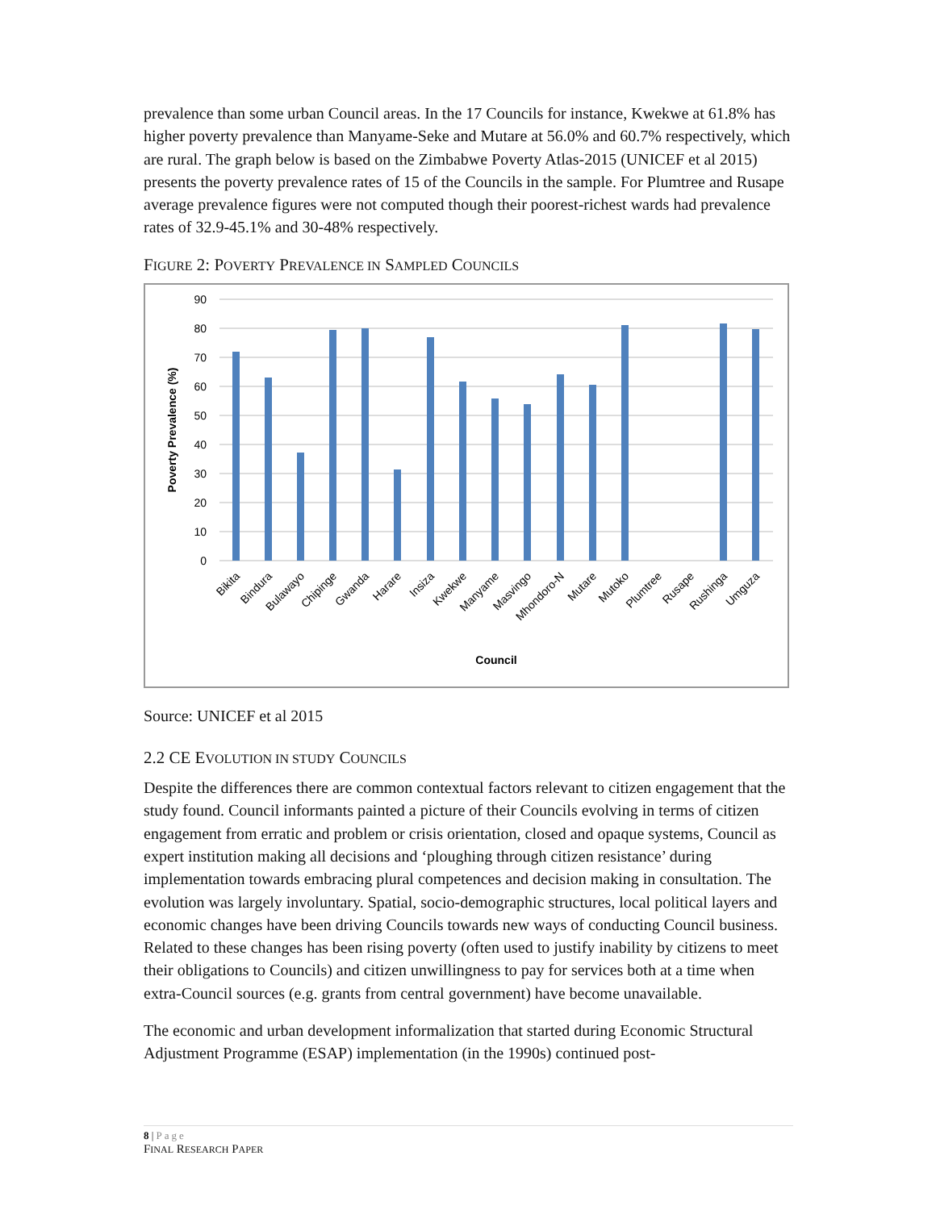prevalence than some urban Council areas. In the 17 Councils for instance, Kwekwe at 61.8% has higher poverty prevalence than Manyame-Seke and Mutare at 56.0% and 60.7% respectively, which are rural. The graph below is based on the Zimbabwe Poverty Atlas-2015 (UNICEF et al 2015) presents the poverty prevalence rates of 15 of the Councils in the sample. For Plumtree and Rusape average prevalence figures were not computed though their poorest-richest wards had prevalence rates of 32.9-45.1% and 30-48% respectively.
FIGURE 2: POVERTY PREVALENCE IN SAMPLED COUNCILS
90
80
70
60
50
40
30
20
10
0
Poverty Prevalence (%)
Bikita
Bindura
Bulawayo
Chipinge
Gwanda
Harare
Insiza
Kwekwe
Manyame
Masvingo
Mhondoro-N
Mutare
Mutoko
Plumtree
Rusape
Rushinga
Umguza
Council
Source: UNICEF et al 2015
2.2 CE EVOLUTION IN STUDY COUNCILS
Despite the differences there are common contextual factors relevant to citizen engagement that the study found. Council informants painted a picture of their Councils evolving in terms of citizen engagement from erratic and problem or crisis orientation, closed and opaque systems, Council as expert institution making all decisions and ‘ploughing through citizen resistance’ during implementation towards embracing plural competences and decision making in consultation. The evolution was largely involuntary. Spatial, socio-demographic structures, local political layers and economic changes have been driving Councils towards new ways of conducting Council business. Related to these changes has been rising poverty (often used to justify inability by citizens to meet their obligations to Councils) and citizen unwillingness to pay for services both at a time when extra-Council sources (e.g. grants from central government) have become unavailable.
The economic and urban development informalization that started during Economic Structural Adjustment Programme (ESAP) implementation (in the 1990s) continued post-
8 | Page
FINAL RESEARCH PAPER